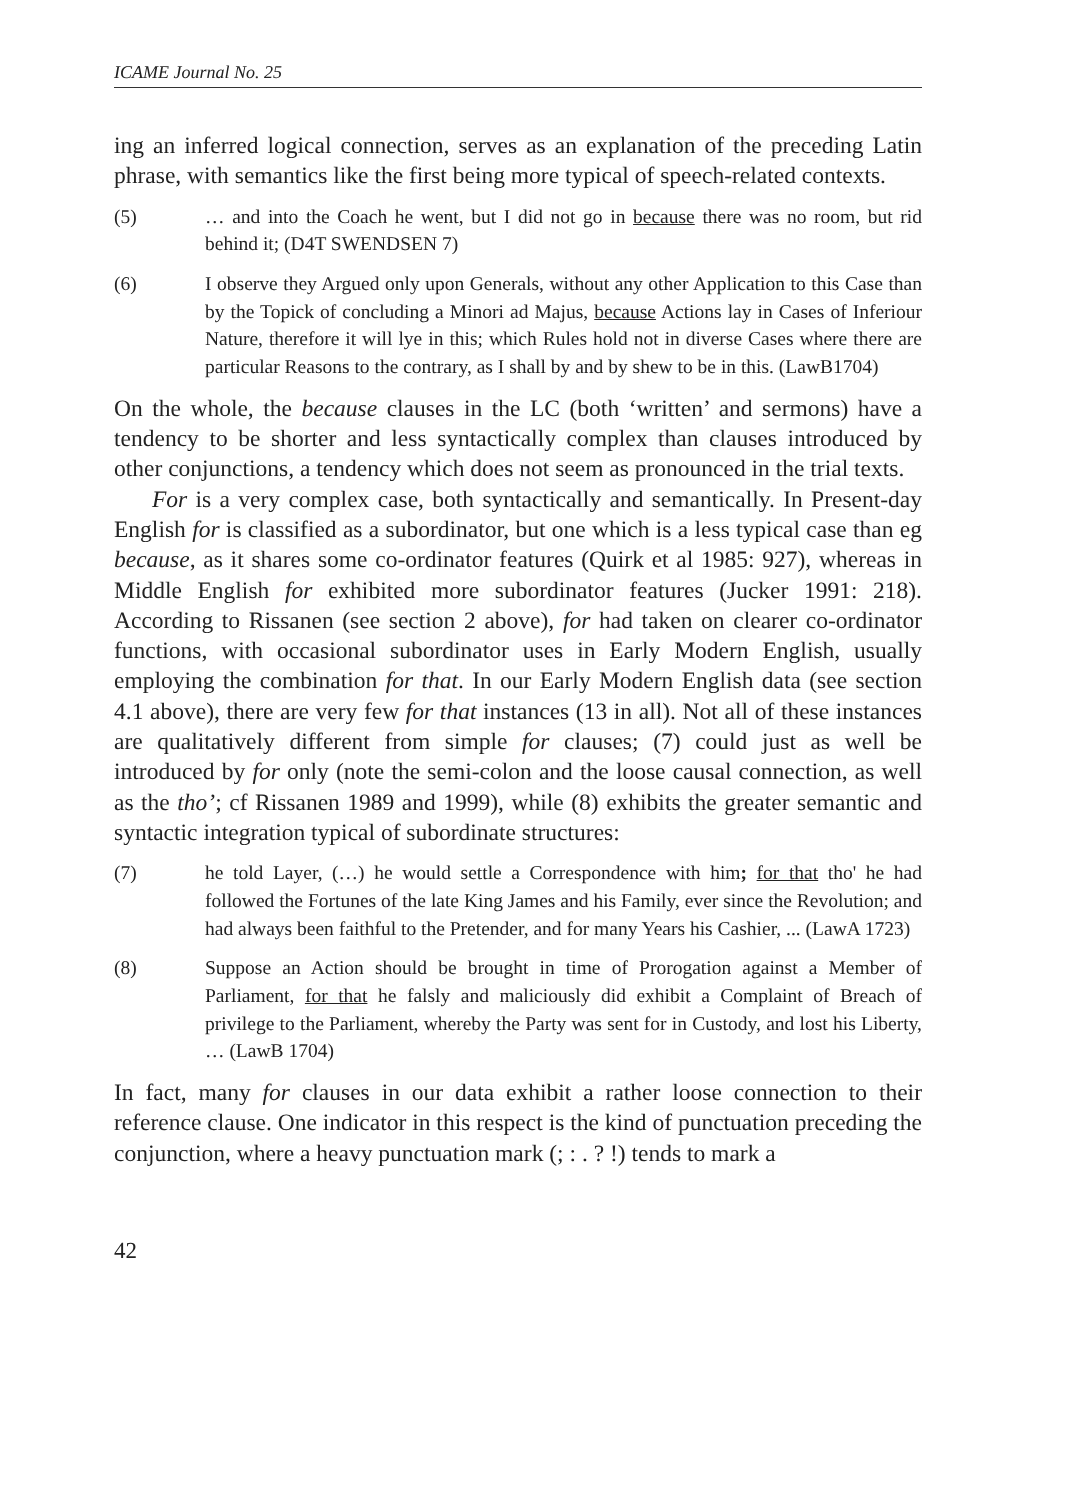ICAME Journal No. 25
ing an inferred logical connection, serves as an explanation of the preceding Latin phrase, with semantics like the first being more typical of speech-related contexts.
(5) … and into the Coach he went, but I did not go in because there was no room, but rid behind it; (D4T SWENDSEN 7)
(6) I observe they Argued only upon Generals, without any other Application to this Case than by the Topick of concluding a Minori ad Majus, because Actions lay in Cases of Inferiour Nature, therefore it will lye in this; which Rules hold not in diverse Cases where there are particular Reasons to the contrary, as I shall by and by shew to be in this. (LawB1704)
On the whole, the because clauses in the LC (both ‘written’ and sermons) have a tendency to be shorter and less syntactically complex than clauses introduced by other conjunctions, a tendency which does not seem as pronounced in the trial texts.
For is a very complex case, both syntactically and semantically. In Present-day English for is classified as a subordinator, but one which is a less typical case than eg because, as it shares some co-ordinator features (Quirk et al 1985: 927), whereas in Middle English for exhibited more subordinator features (Jucker 1991: 218). According to Rissanen (see section 2 above), for had taken on clearer co-ordinator functions, with occasional subordinator uses in Early Modern English, usually employing the combination for that. In our Early Modern English data (see section 4.1 above), there are very few for that instances (13 in all). Not all of these instances are qualitatively different from simple for clauses; (7) could just as well be introduced by for only (note the semi-colon and the loose causal connection, as well as the tho’; cf Rissanen 1989 and 1999), while (8) exhibits the greater semantic and syntactic integration typical of subordinate structures:
(7) he told Layer, (…) he would settle a Correspondence with him; for that tho' he had followed the Fortunes of the late King James and his Family, ever since the Revolution; and had always been faithful to the Pretender, and for many Years his Cashier, ... (LawA 1723)
(8) Suppose an Action should be brought in time of Prorogation against a Member of Parliament, for that he falsly and maliciously did exhibit a Complaint of Breach of privilege to the Parliament, whereby the Party was sent for in Custody, and lost his Liberty, … (LawB 1704)
In fact, many for clauses in our data exhibit a rather loose connection to their reference clause. One indicator in this respect is the kind of punctuation preceding the conjunction, where a heavy punctuation mark (; : . ? !) tends to mark a
42